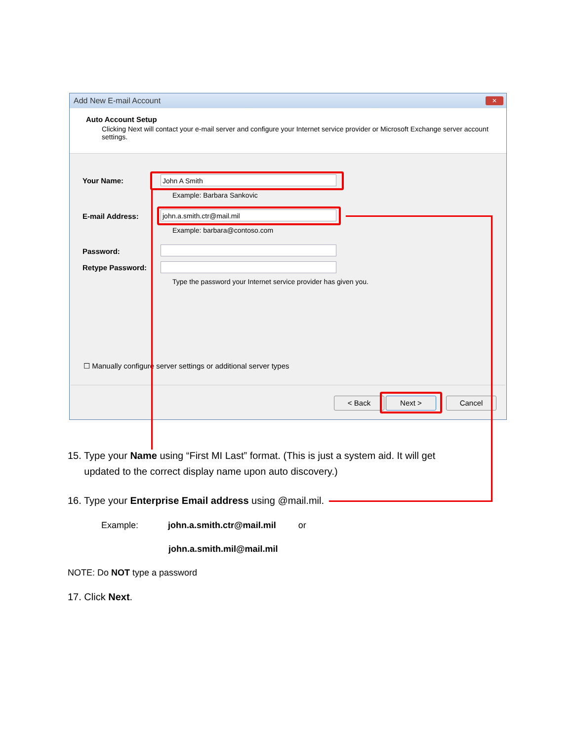Add New E-mail Account
✕
Auto Account Setup
Clicking Next will contact your e-mail server and configure your Internet service provider or Microsoft Exchange server account settings.
Your Name: John A Smith
Example: Barbara Sankovic
E-mail Address: john.a.smith.ctr@mail.mil
Example: barbara@contoso.com
Password:
Retype Password:
Type the password your Internet service provider has given you.
☐ Manually configure server settings or additional server types
< Back Next > Cancel
15. Type your Name using “First MI Last” format. (This is just a system aid. It will get
updated to the correct display name upon auto discovery.)
16. Type your Enterprise Email address using @mail.mil.
Example: john.a.smith.ctr@mail.mil or
john.a.smith.mil@mail.mil
NOTE: Do NOT type a password
17. Click Next.